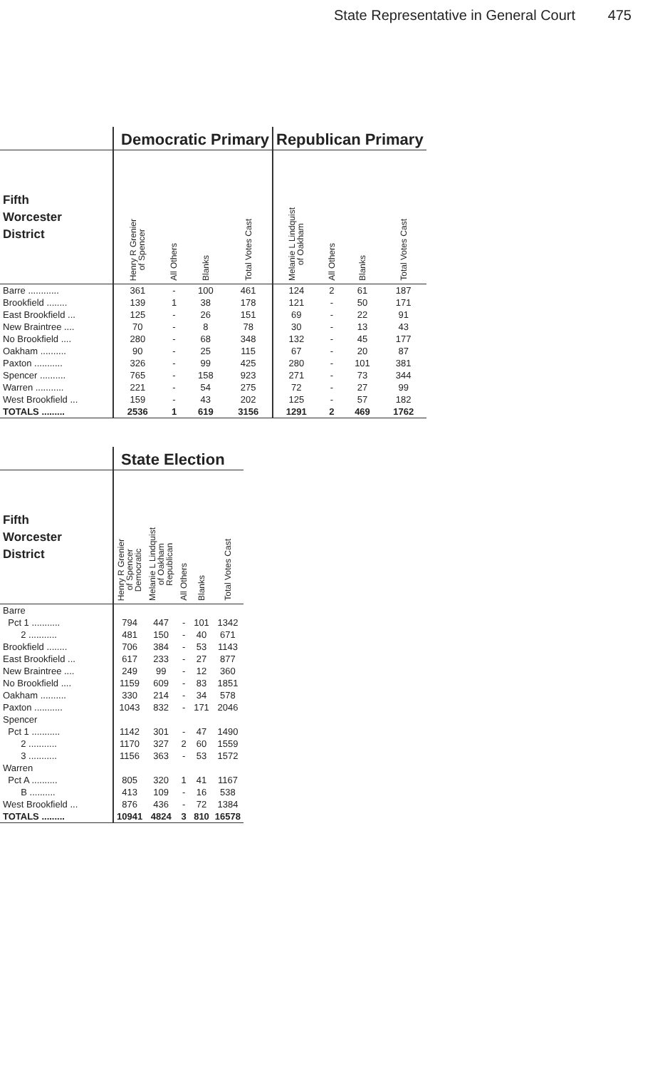State Representative in General Court 475
| | Democratic Primary | | | | Republican Primary | | | |
| Fifth Worcester District | Henry R Grenier of Spencer | All Others | Blanks | Total Votes Cast | Melanie L Lindquist of Oakham | All Others | Blanks | Total Votes Cast |
| Barre ............ | 361 | - | 100 | 461 | 124 | 2 | 61 | 187 |
| Brookfield ........ | 139 | 1 | 38 | 178 | 121 | - | 50 | 171 |
| East Brookfield ... | 125 | - | 26 | 151 | 69 | - | 22 | 91 |
| New Braintree .... | 70 | - | 8 | 78 | 30 | - | 13 | 43 |
| No Brookfield .... | 280 | - | 68 | 348 | 132 | - | 45 | 177 |
| Oakham .......... | 90 | - | 25 | 115 | 67 | - | 20 | 87 |
| Paxton ........... | 326 | - | 99 | 425 | 280 | - | 101 | 381 |
| Spencer .......... | 765 | - | 158 | 923 | 271 | - | 73 | 344 |
| Warren ........... | 221 | - | 54 | 275 | 72 | - | 27 | 99 |
| West Brookfield ... | 159 | - | 43 | 202 | 125 | - | 57 | 182 |
| TOTALS ......... | 2536 | 1 | 619 | 3156 | 1291 | 2 | 469 | 1762 |
| | State Election | | | | |
| Fifth Worcester District | Henry R Grenier of Spencer Democratic | Melanie L Lindquist of Oakham Republican | All Others | Blanks | Total Votes Cast |
| Barre | | | | | |
| Pct 1 ........... | 794 | 447 | - | 101 | 1342 |
| 2 ........... | 481 | 150 | - | 40 | 671 |
| Brookfield ........ | 706 | 384 | - | 53 | 1143 |
| East Brookfield ... | 617 | 233 | - | 27 | 877 |
| New Braintree .... | 249 | 99 | - | 12 | 360 |
| No Brookfield .... | 1159 | 609 | - | 83 | 1851 |
| Oakham .......... | 330 | 214 | - | 34 | 578 |
| Paxton ........... | 1043 | 832 | - | 171 | 2046 |
| Spencer | | | | | |
| Pct 1 ........... | 1142 | 301 | - | 47 | 1490 |
| 2 ........... | 1170 | 327 | 2 | 60 | 1559 |
| 3 ........... | 1156 | 363 | - | 53 | 1572 |
| Warren | | | | | |
| Pct A .......... | 805 | 320 | 1 | 41 | 1167 |
| B .......... | 413 | 109 | - | 16 | 538 |
| West Brookfield ... | 876 | 436 | - | 72 | 1384 |
| TOTALS ......... | 10941 | 4824 | 3 | 810 | 16578 |